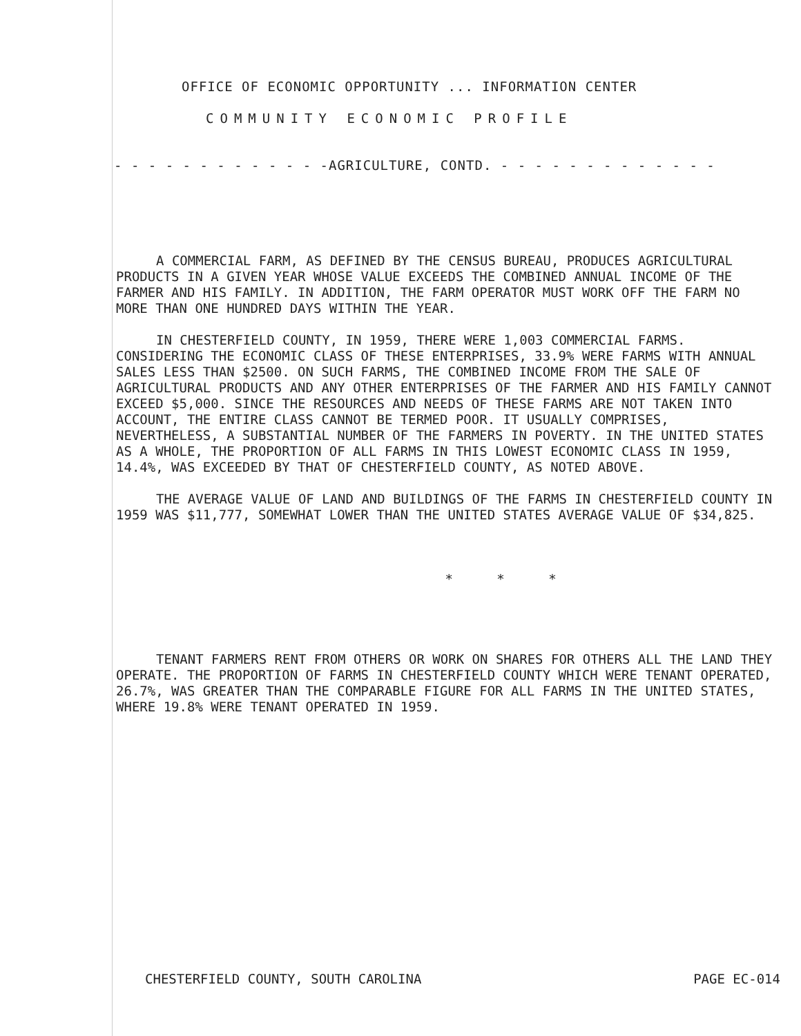OFFICE OF ECONOMIC OPPORTUNITY ... INFORMATION CENTER
COMMUNITY ECONOMIC PROFILE
- - - - - - - - - - - - -AGRICULTURE, CONTD. - - - - - - - - - - - - -
A COMMERCIAL FARM, AS DEFINED BY THE CENSUS BUREAU, PRODUCES AGRICULTURAL PRODUCTS IN A GIVEN YEAR WHOSE VALUE EXCEEDS THE COMBINED ANNUAL INCOME OF THE FARMER AND HIS FAMILY. IN ADDITION, THE FARM OPERATOR MUST WORK OFF THE FARM NO MORE THAN ONE HUNDRED DAYS WITHIN THE YEAR.
IN CHESTERFIELD COUNTY, IN 1959, THERE WERE 1,003 COMMERCIAL FARMS. CONSIDERING THE ECONOMIC CLASS OF THESE ENTERPRISES, 33.9% WERE FARMS WITH ANNUAL SALES LESS THAN $2500. ON SUCH FARMS, THE COMBINED INCOME FROM THE SALE OF AGRICULTURAL PRODUCTS AND ANY OTHER ENTERPRISES OF THE FARMER AND HIS FAMILY CANNOT EXCEED $5,000. SINCE THE RESOURCES AND NEEDS OF THESE FARMS ARE NOT TAKEN INTO ACCOUNT, THE ENTIRE CLASS CANNOT BE TERMED POOR. IT USUALLY COMPRISES, NEVERTHELESS, A SUBSTANTIAL NUMBER OF THE FARMERS IN POVERTY. IN THE UNITED STATES AS A WHOLE, THE PROPORTION OF ALL FARMS IN THIS LOWEST ECONOMIC CLASS IN 1959, 14.4%, WAS EXCEEDED BY THAT OF CHESTERFIELD COUNTY, AS NOTED ABOVE.
THE AVERAGE VALUE OF LAND AND BUILDINGS OF THE FARMS IN CHESTERFIELD COUNTY IN 1959 WAS $11,777, SOMEWHAT LOWER THAN THE UNITED STATES AVERAGE VALUE OF $34,825.
* * *
TENANT FARMERS RENT FROM OTHERS OR WORK ON SHARES FOR OTHERS ALL THE LAND THEY OPERATE. THE PROPORTION OF FARMS IN CHESTERFIELD COUNTY WHICH WERE TENANT OPERATED, 26.7%, WAS GREATER THAN THE COMPARABLE FIGURE FOR ALL FARMS IN THE UNITED STATES, WHERE 19.8% WERE TENANT OPERATED IN 1959.
CHESTERFIELD COUNTY, SOUTH CAROLINA PAGE EC-014